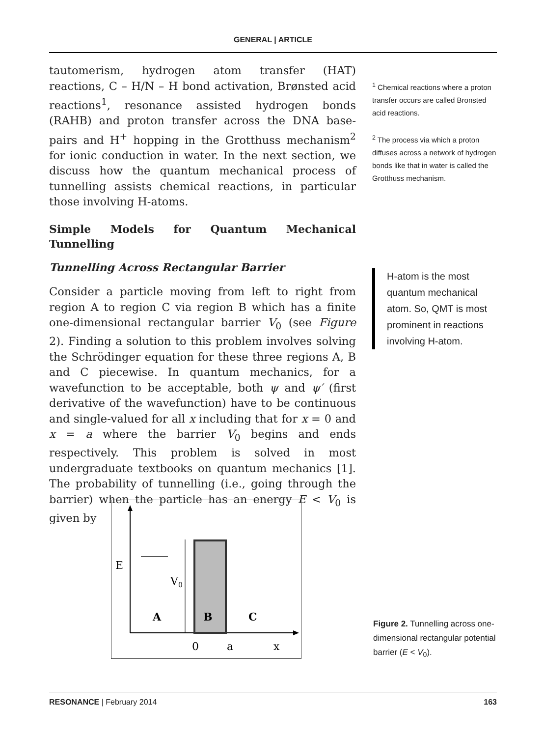GENERAL | ARTICLE
tautomerism, hydrogen atom transfer (HAT) reactions, C – H/N – H bond activation, Brønsted acid reactions<sup>1</sup>, resonance assisted hydrogen bonds (RAHB) and proton transfer across the DNA base-pairs and H<sup>+</sup> hopping in the Grotthuss mechanism<sup>2</sup> for ionic conduction in water. In the next section, we discuss how the quantum mechanical process of tunnelling assists chemical reactions, in particular those involving H-atoms.
Simple Models for Quantum Mechanical Tunnelling
Tunnelling Across Rectangular Barrier
Consider a particle moving from left to right from region A to region C via region B which has a finite one-dimensional rectangular barrier V<sub>0</sub> (see Figure 2). Finding a solution to this problem involves solving the Schrödinger equation for these three regions A, B and C piecewise. In quantum mechanics, for a wavefunction to be acceptable, both ψ and ψ′ (first derivative of the wavefunction) have to be continuous and single-valued for all x including that for x = 0 and x = a where the barrier V<sub>0</sub> begins and ends respectively. This problem is solved in most undergraduate textbooks on quantum mechanics [1]. The probability of tunnelling (i.e., going through the barrier) when the particle has an energy E < V<sub>0</sub> is given by
<sup>1</sup> Chemical reactions where a proton transfer occurs are called Bronsted acid reactions.
<sup>2</sup> The process via which a proton diffuses across a network of hydrogen bonds like that in water is called the Grotthuss mechanism.
H-atom is the most quantum mechanical atom. So, QMT is most prominent in reactions involving H-atom.
E
V0
A
B
C
0
a
x
Figure 2. Tunnelling across one-dimensional rectangular potential barrier (E < V<sub>0</sub>).
RESONANCE | February 2014 163